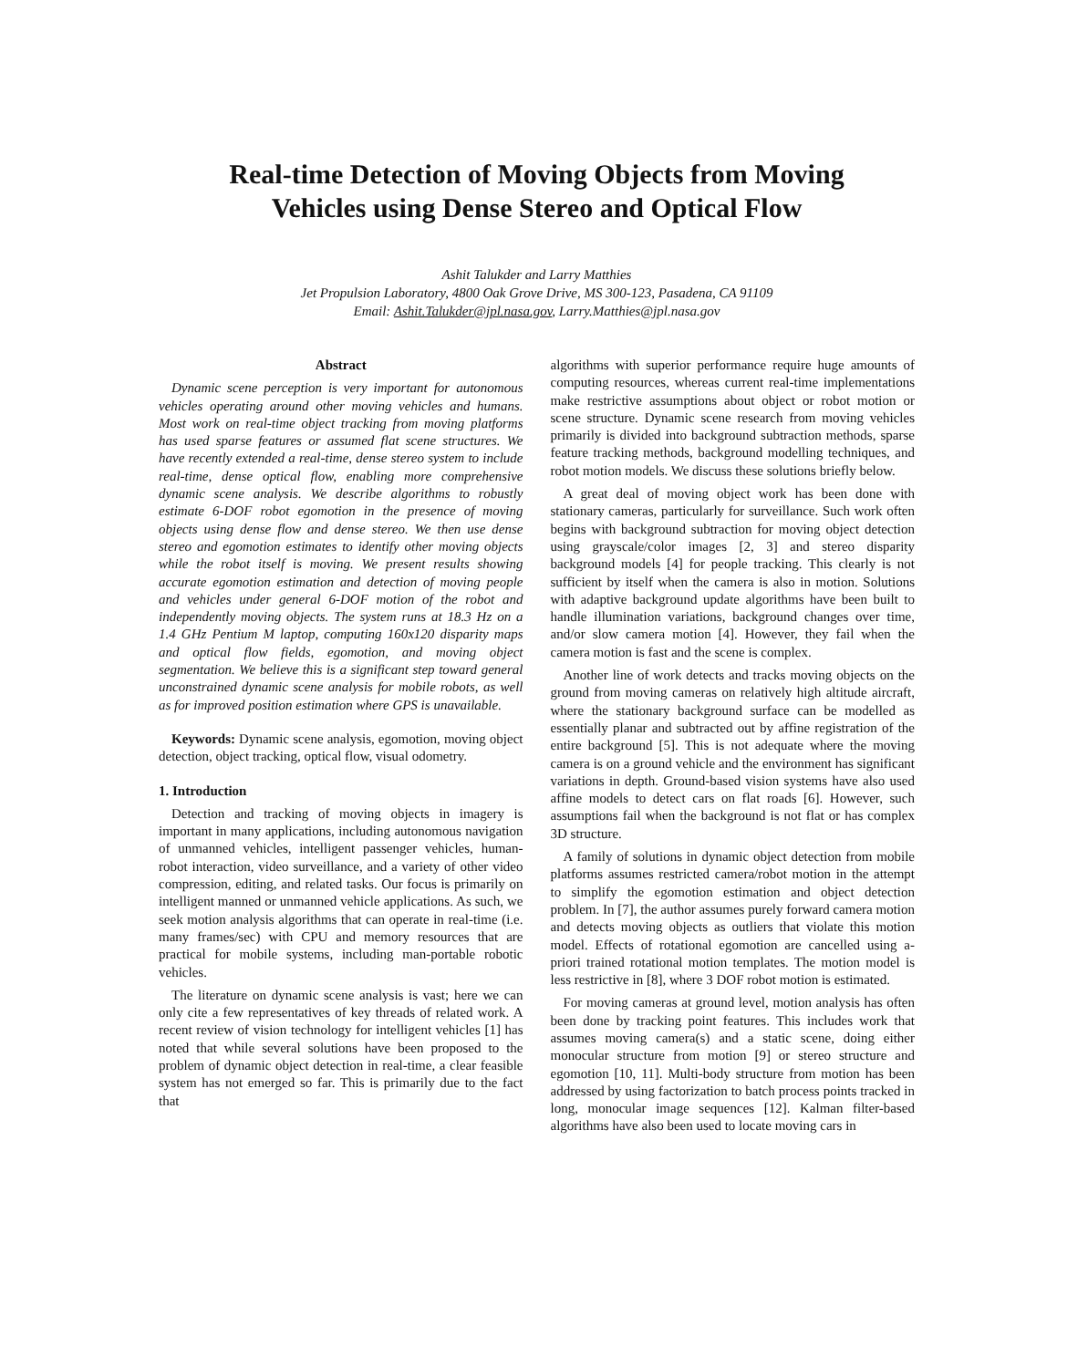Real-time Detection of Moving Objects from Moving
Vehicles using Dense Stereo and Optical Flow
Ashit Talukder and Larry Matthies
Jet Propulsion Laboratory, 4800 Oak Grove Drive, MS 300-123, Pasadena, CA 91109
Email: Ashit.Talukder@jpl.nasa.gov, Larry.Matthies@jpl.nasa.gov
Abstract
Dynamic scene perception is very important for autonomous vehicles operating around other moving vehicles and humans. Most work on real-time object tracking from moving platforms has used sparse features or assumed flat scene structures. We have recently extended a real-time, dense stereo system to include real-time, dense optical flow, enabling more comprehensive dynamic scene analysis. We describe algorithms to robustly estimate 6-DOF robot egomotion in the presence of moving objects using dense flow and dense stereo. We then use dense stereo and egomotion estimates to identify other moving objects while the robot itself is moving. We present results showing accurate egomotion estimation and detection of moving people and vehicles under general 6-DOF motion of the robot and independently moving objects. The system runs at 18.3 Hz on a 1.4 GHz Pentium M laptop, computing 160x120 disparity maps and optical flow fields, egomotion, and moving object segmentation. We believe this is a significant step toward general unconstrained dynamic scene analysis for mobile robots, as well as for improved position estimation where GPS is unavailable.
Keywords: Dynamic scene analysis, egomotion, moving object detection, object tracking, optical flow, visual odometry.
1. Introduction
Detection and tracking of moving objects in imagery is important in many applications, including autonomous navigation of unmanned vehicles, intelligent passenger vehicles, human-robot interaction, video surveillance, and a variety of other video compression, editing, and related tasks. Our focus is primarily on intelligent manned or unmanned vehicle applications. As such, we seek motion analysis algorithms that can operate in real-time (i.e. many frames/sec) with CPU and memory resources that are practical for mobile systems, including man-portable robotic vehicles.
The literature on dynamic scene analysis is vast; here we can only cite a few representatives of key threads of related work. A recent review of vision technology for intelligent vehicles [1] has noted that while several solutions have been proposed to the problem of dynamic object detection in real-time, a clear feasible system has not emerged so far. This is primarily due to the fact that
algorithms with superior performance require huge amounts of computing resources, whereas current real-time implementations make restrictive assumptions about object or robot motion or scene structure. Dynamic scene research from moving vehicles primarily is divided into background subtraction methods, sparse feature tracking methods, background modelling techniques, and robot motion models. We discuss these solutions briefly below.
A great deal of moving object work has been done with stationary cameras, particularly for surveillance. Such work often begins with background subtraction for moving object detection using grayscale/color images [2, 3] and stereo disparity background models [4] for people tracking. This clearly is not sufficient by itself when the camera is also in motion. Solutions with adaptive background update algorithms have been built to handle illumination variations, background changes over time, and/or slow camera motion [4]. However, they fail when the camera motion is fast and the scene is complex.
Another line of work detects and tracks moving objects on the ground from moving cameras on relatively high altitude aircraft, where the stationary background surface can be modelled as essentially planar and subtracted out by affine registration of the entire background [5]. This is not adequate where the moving camera is on a ground vehicle and the environment has significant variations in depth. Ground-based vision systems have also used affine models to detect cars on flat roads [6]. However, such assumptions fail when the background is not flat or has complex 3D structure.
A family of solutions in dynamic object detection from mobile platforms assumes restricted camera/robot motion in the attempt to simplify the egomotion estimation and object detection problem. In [7], the author assumes purely forward camera motion and detects moving objects as outliers that violate this motion model. Effects of rotational egomotion are cancelled using a-priori trained rotational motion templates. The motion model is less restrictive in [8], where 3 DOF robot motion is estimated.
For moving cameras at ground level, motion analysis has often been done by tracking point features. This includes work that assumes moving camera(s) and a static scene, doing either monocular structure from motion [9] or stereo structure and egomotion [10, 11]. Multi-body structure from motion has been addressed by using factorization to batch process points tracked in long, monocular image sequences [12]. Kalman filter-based algorithms have also been used to locate moving cars in